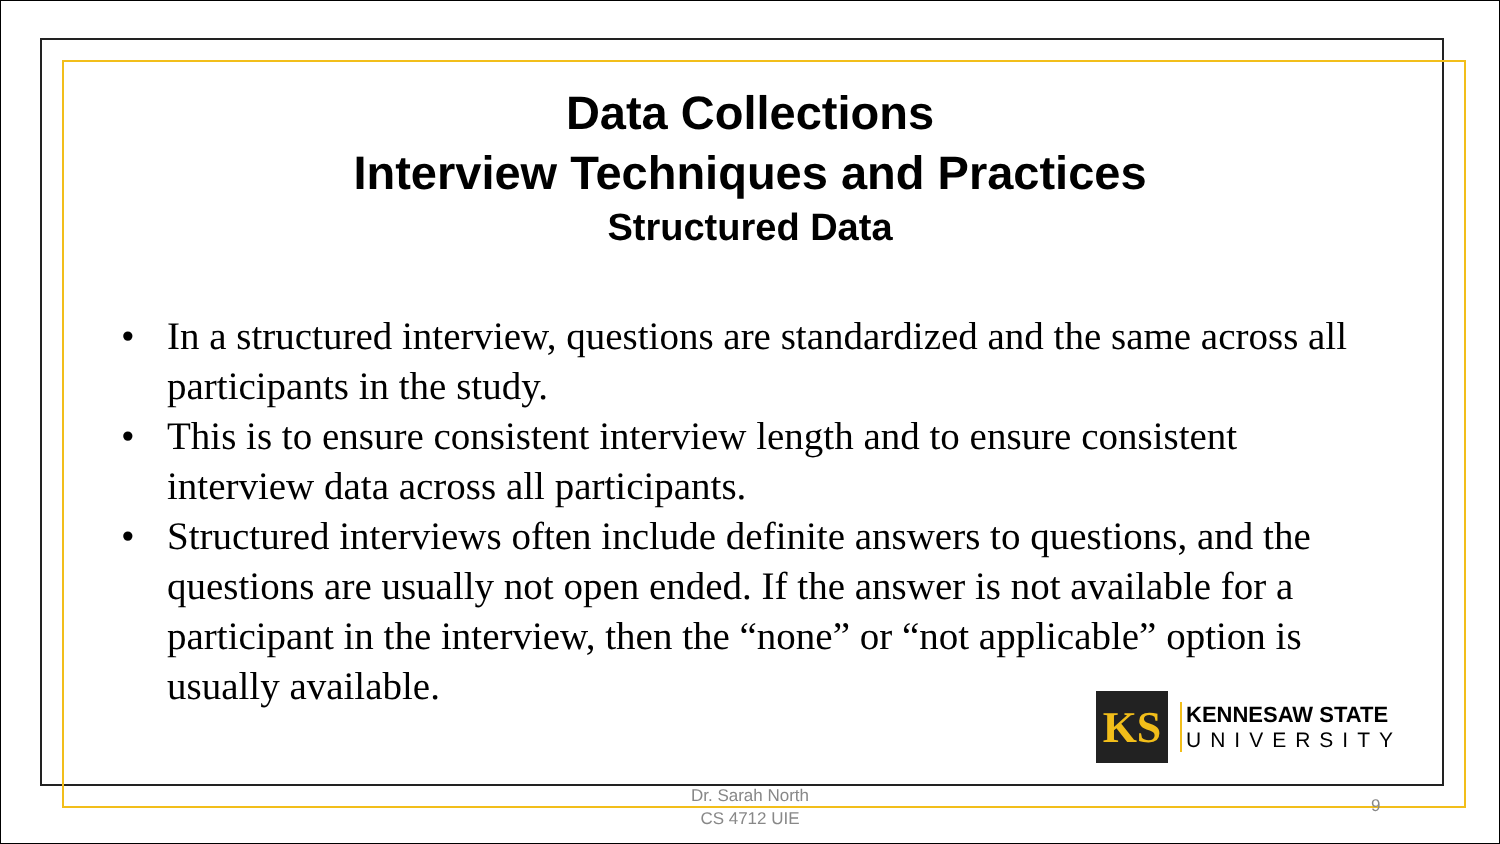Data Collections
Interview Techniques and Practices
Structured Data
• In a structured interview, questions are standardized and the same across all participants in the study.
• This is to ensure consistent interview length and to ensure consistent interview data across all participants.
• Structured interviews often include definite answers to questions, and the questions are usually not open ended. If the answer is not available for a participant in the interview, then the “none” or “not applicable” option is usually available.
KS
KENNESAW STATE
UNIVERSITY
Dr. Sarah North
CS 4712 UIE
9